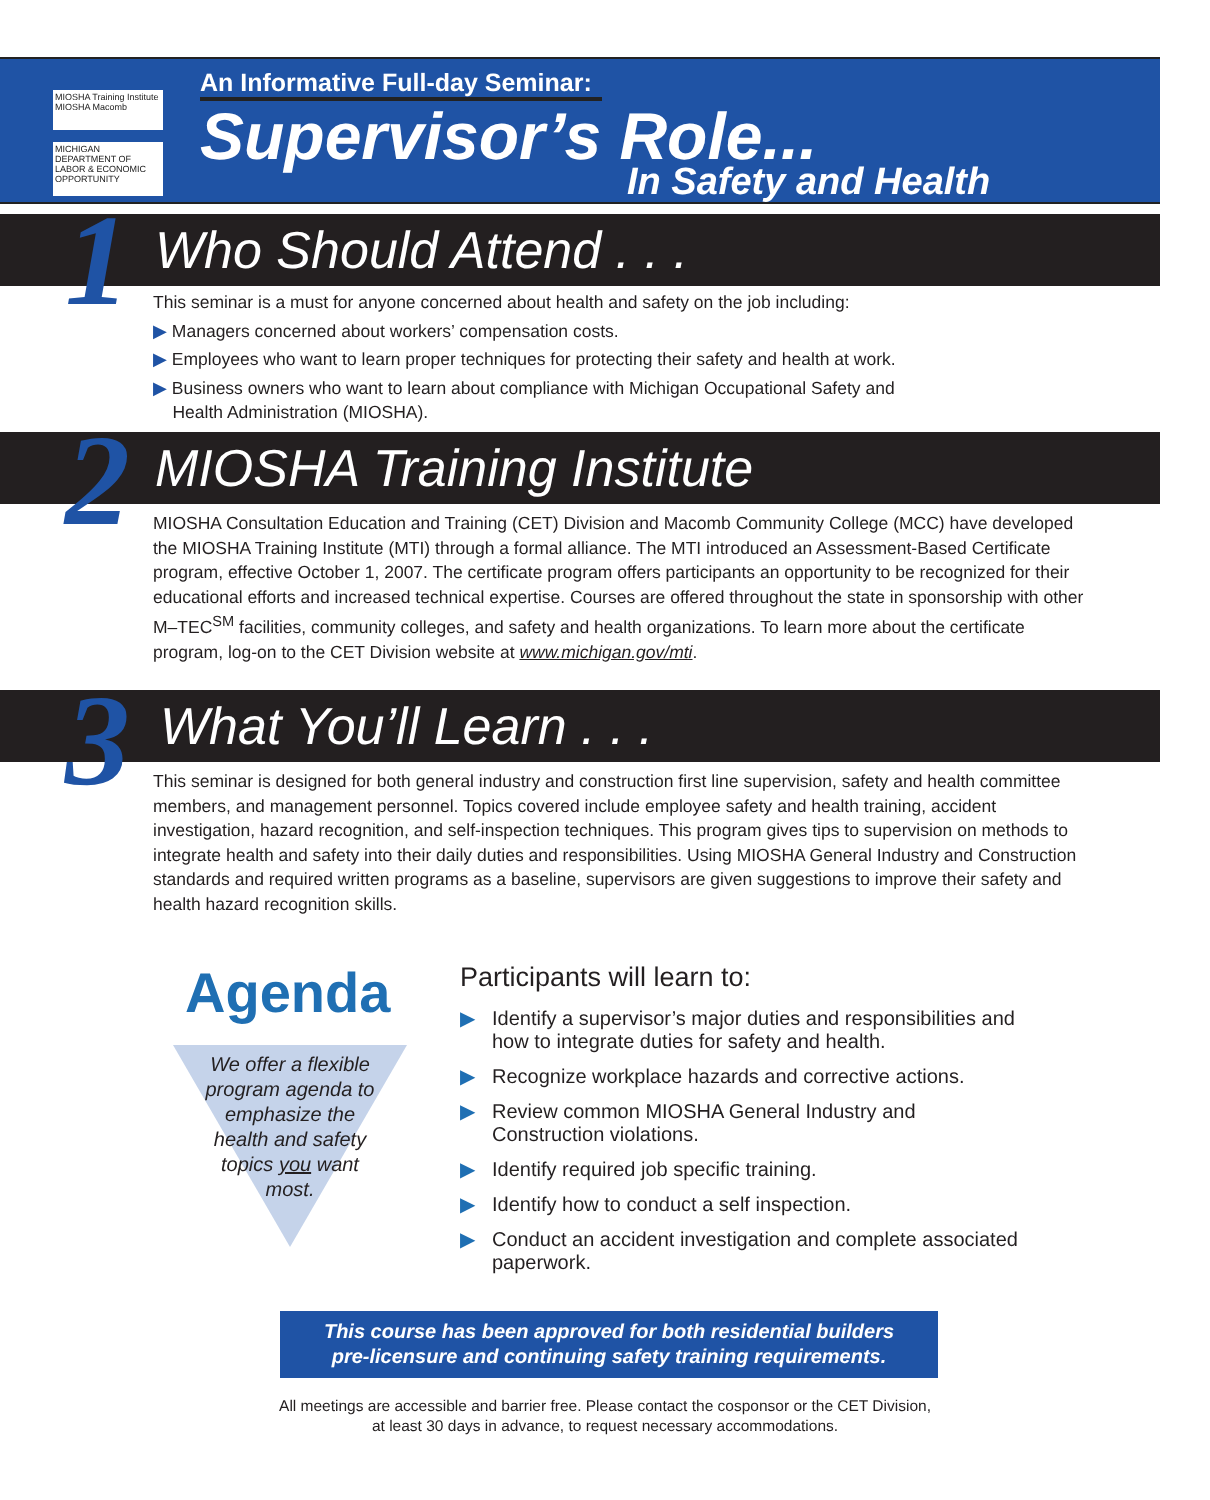MIOSHA Training Institute
MIOSHA Macomb
MICHIGAN DEPARTMENT OF LABOR & ECONOMIC OPPORTUNITY
An Informative Full-day Seminar:
Supervisor’s Role...
In Safety and Health
Who Should Attend . . . 1
This seminar is a must for anyone concerned about health and safety on the job including:
▶ Managers concerned about workers’ compensation costs.
▶ Employees who want to learn proper techniques for protecting their safety and health at work.
▶ Business owners who want to learn about compliance with Michigan Occupational Safety and
Health Administration (MIOSHA).
MIOSHA Training Institute 2
MIOSHA Consultation Education and Training (CET) Division and Macomb Community College (MCC) have developed the MIOSHA Training Institute (MTI) through a formal alliance. The MTI introduced an Assessment-Based Certificate program, effective October 1, 2007. The certificate program offers participants an opportunity to be recognized for their educational efforts and increased technical expertise. Courses are offered throughout the state in sponsorship with other M–TEC<sup>SM</sup> facilities, community colleges, and safety and health organizations. To learn more about the certificate program, log-on to the CET Division website at www.michigan.gov/mti.
What You’ll Learn . . . 3
This seminar is designed for both general industry and construction first line supervision, safety and health committee members, and management personnel. Topics covered include employee safety and health training, accident investigation, hazard recognition, and self-inspection techniques. This program gives tips to supervision on methods to integrate health and safety into their daily duties and responsibilities. Using MIOSHA General Industry and Construction standards and required written programs as a baseline, supervisors are given suggestions to improve their safety and health hazard recognition skills.
Agenda
We offer a flexible program agenda to emphasize the health and safety topics you want most.
Participants will learn to:
▶ Identify a supervisor’s major duties and responsibilities and how to integrate duties for safety and health.
▶ Recognize workplace hazards and corrective actions.
▶ Review common MIOSHA General Industry and Construction violations.
▶ Identify required job specific training.
▶ Identify how to conduct a self inspection.
▶ Conduct an accident investigation and complete associated paperwork.
This course has been approved for both residential builders
pre-licensure and continuing safety training requirements.
All meetings are accessible and barrier free. Please contact the cosponsor or the CET Division,
at least 30 days in advance, to request necessary accommodations.